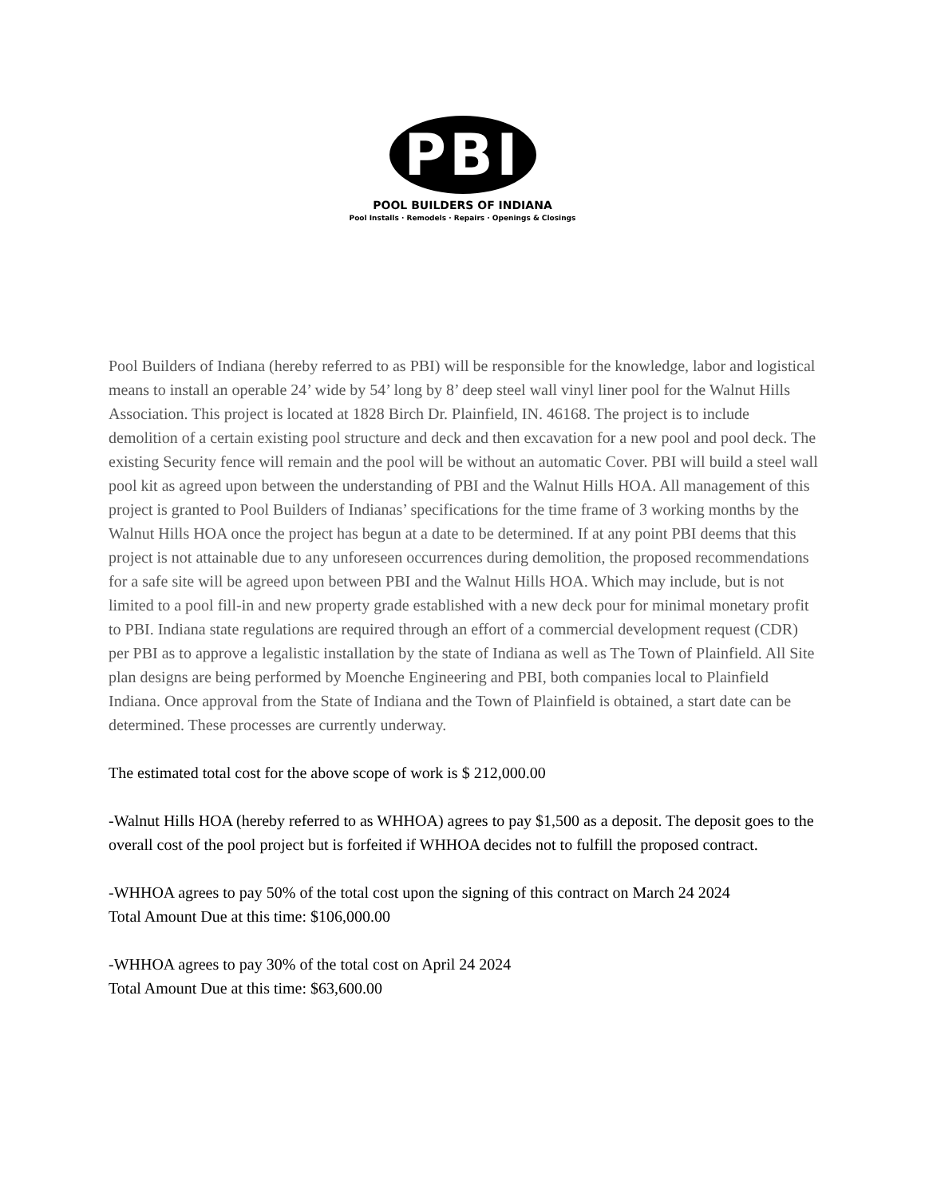PBI
POOL BUILDERS OF INDIANA
Pool Installs · Remodels · Repairs · Openings & Closings
Pool Builders of Indiana (hereby referred to as PBI) will be responsible for the knowledge, labor and logistical means to install an operable 24’ wide by 54’ long by 8’ deep steel wall vinyl liner pool for the Walnut Hills Association. This project is located at 1828 Birch Dr. Plainfield, IN. 46168. The project is to include demolition of a certain existing pool structure and deck and then excavation for a new pool and pool deck. The existing Security fence will remain and the pool will be without an automatic Cover. PBI will build a steel wall pool kit as agreed upon between the understanding of PBI and the Walnut Hills HOA. All management of this project is granted to Pool Builders of Indianas’ specifications for the time frame of 3 working months by the Walnut Hills HOA once the project has begun at a date to be determined. If at any point PBI deems that this project is not attainable due to any unforeseen occurrences during demolition, the proposed recommendations for a safe site will be agreed upon between PBI and the Walnut Hills HOA. Which may include, but is not limited to a pool fill-in and new property grade established with a new deck pour for minimal monetary profit to PBI. Indiana state regulations are required through an effort of a commercial development request (CDR) per PBI as to approve a legalistic installation by the state of Indiana as well as The Town of Plainfield. All Site plan designs are being performed by Moenche Engineering and PBI, both companies local to Plainfield Indiana. Once approval from the State of Indiana and the Town of Plainfield is obtained, a start date can be determined. These processes are currently underway.
The estimated total cost for the above scope of work is $ 212,000.00
-Walnut Hills HOA (hereby referred to as WHHOA) agrees to pay $1,500 as a deposit. The deposit goes to the overall cost of the pool project but is forfeited if WHHOA decides not to fulfill the proposed contract.
-WHHOA agrees to pay 50% of the total cost upon the signing of this contract on March 24 2024
Total Amount Due at this time: $106,000.00
-WHHOA agrees to pay 30% of the total cost on April 24 2024
Total Amount Due at this time: $63,600.00